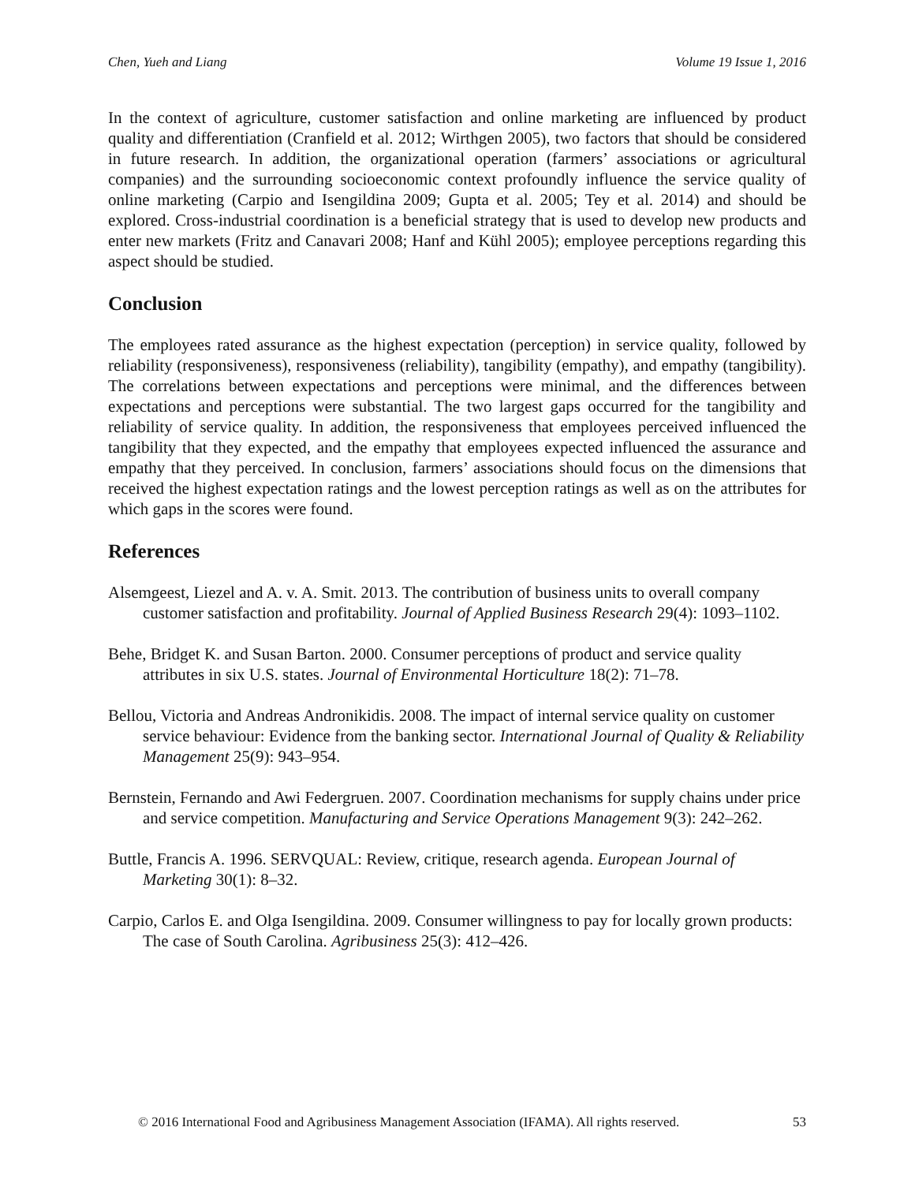Chen, Yueh and Liang Volume 19 Issue 1, 2016
In the context of agriculture, customer satisfaction and online marketing are influenced by product quality and differentiation (Cranfield et al. 2012; Wirthgen 2005), two factors that should be considered in future research. In addition, the organizational operation (farmers’ associations or agricultural companies) and the surrounding socioeconomic context profoundly influence the service quality of online marketing (Carpio and Isengildina 2009; Gupta et al. 2005; Tey et al. 2014) and should be explored. Cross-industrial coordination is a beneficial strategy that is used to develop new products and enter new markets (Fritz and Canavari 2008; Hanf and Kühl 2005); employee perceptions regarding this aspect should be studied.
Conclusion
The employees rated assurance as the highest expectation (perception) in service quality, followed by reliability (responsiveness), responsiveness (reliability), tangibility (empathy), and empathy (tangibility). The correlations between expectations and perceptions were minimal, and the differences between expectations and perceptions were substantial. The two largest gaps occurred for the tangibility and reliability of service quality. In addition, the responsiveness that employees perceived influenced the tangibility that they expected, and the empathy that employees expected influenced the assurance and empathy that they perceived. In conclusion, farmers’ associations should focus on the dimensions that received the highest expectation ratings and the lowest perception ratings as well as on the attributes for which gaps in the scores were found.
References
Alsemgeest, Liezel and A. v. A. Smit. 2013. The contribution of business units to overall company customer satisfaction and profitability. Journal of Applied Business Research 29(4): 1093–1102.
Behe, Bridget K. and Susan Barton. 2000. Consumer perceptions of product and service quality attributes in six U.S. states. Journal of Environmental Horticulture 18(2): 71–78.
Bellou, Victoria and Andreas Andronikidis. 2008. The impact of internal service quality on customer service behaviour: Evidence from the banking sector. International Journal of Quality & Reliability Management 25(9): 943–954.
Bernstein, Fernando and Awi Federgruen. 2007. Coordination mechanisms for supply chains under price and service competition. Manufacturing and Service Operations Management 9(3): 242–262.
Buttle, Francis A. 1996. SERVQUAL: Review, critique, research agenda. European Journal of Marketing 30(1): 8–32.
Carpio, Carlos E. and Olga Isengildina. 2009. Consumer willingness to pay for locally grown products: The case of South Carolina. Agribusiness 25(3): 412–426.
© 2016 International Food and Agribusiness Management Association (IFAMA). All rights reserved. 53